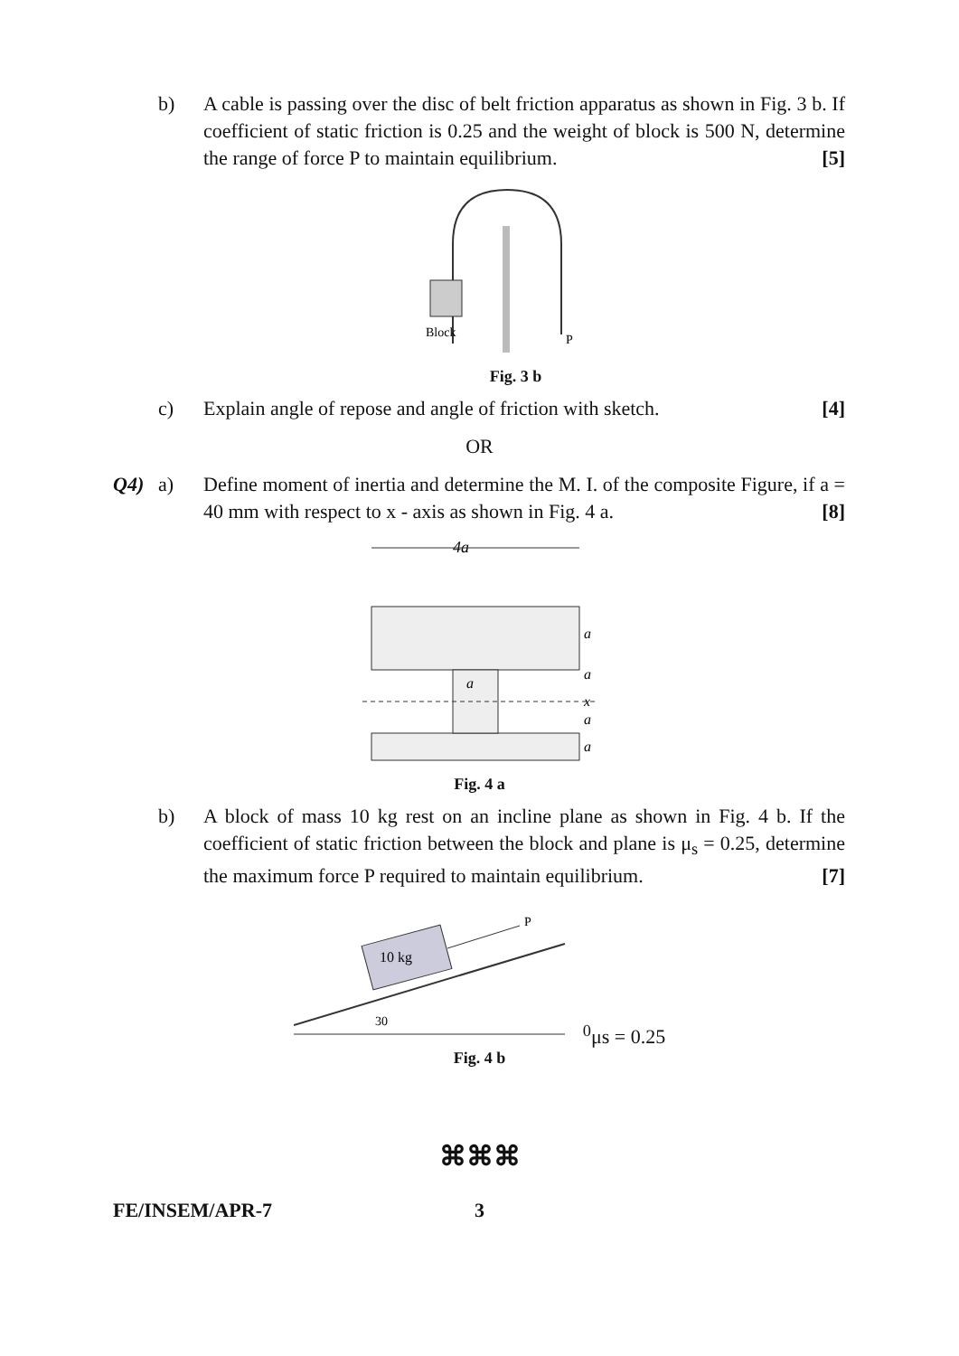b) A cable is passing over the disc of belt friction apparatus as shown in Fig. 3 b. If coefficient of static friction is 0.25 and the weight of block is 500 N, determine the range of force P to maintain equilibrium. [5]
P
Block
Fig. 3 b
c) Explain angle of repose and angle of friction with sketch. [4]
OR
Q4) a) Define moment of inertia and determine the M. I. of the composite Figure, if a = 40 mm with respect to x - axis as shown in Fig. 4 a. [8]
4a
x
a
a
a
a
a
Fig. 4 a
b) A block of mass 10 kg rest on an incline plane as shown in Fig. 4 b. If the coefficient of static friction between the block and plane is μ<sub>s</sub> = 0.25, determine the maximum force P required to maintain equilibrium. [7]
10 kg
P
300
μs = 0.25
Fig. 4 b
⌘⌘⌘
FE/INSEM/APR-7 3